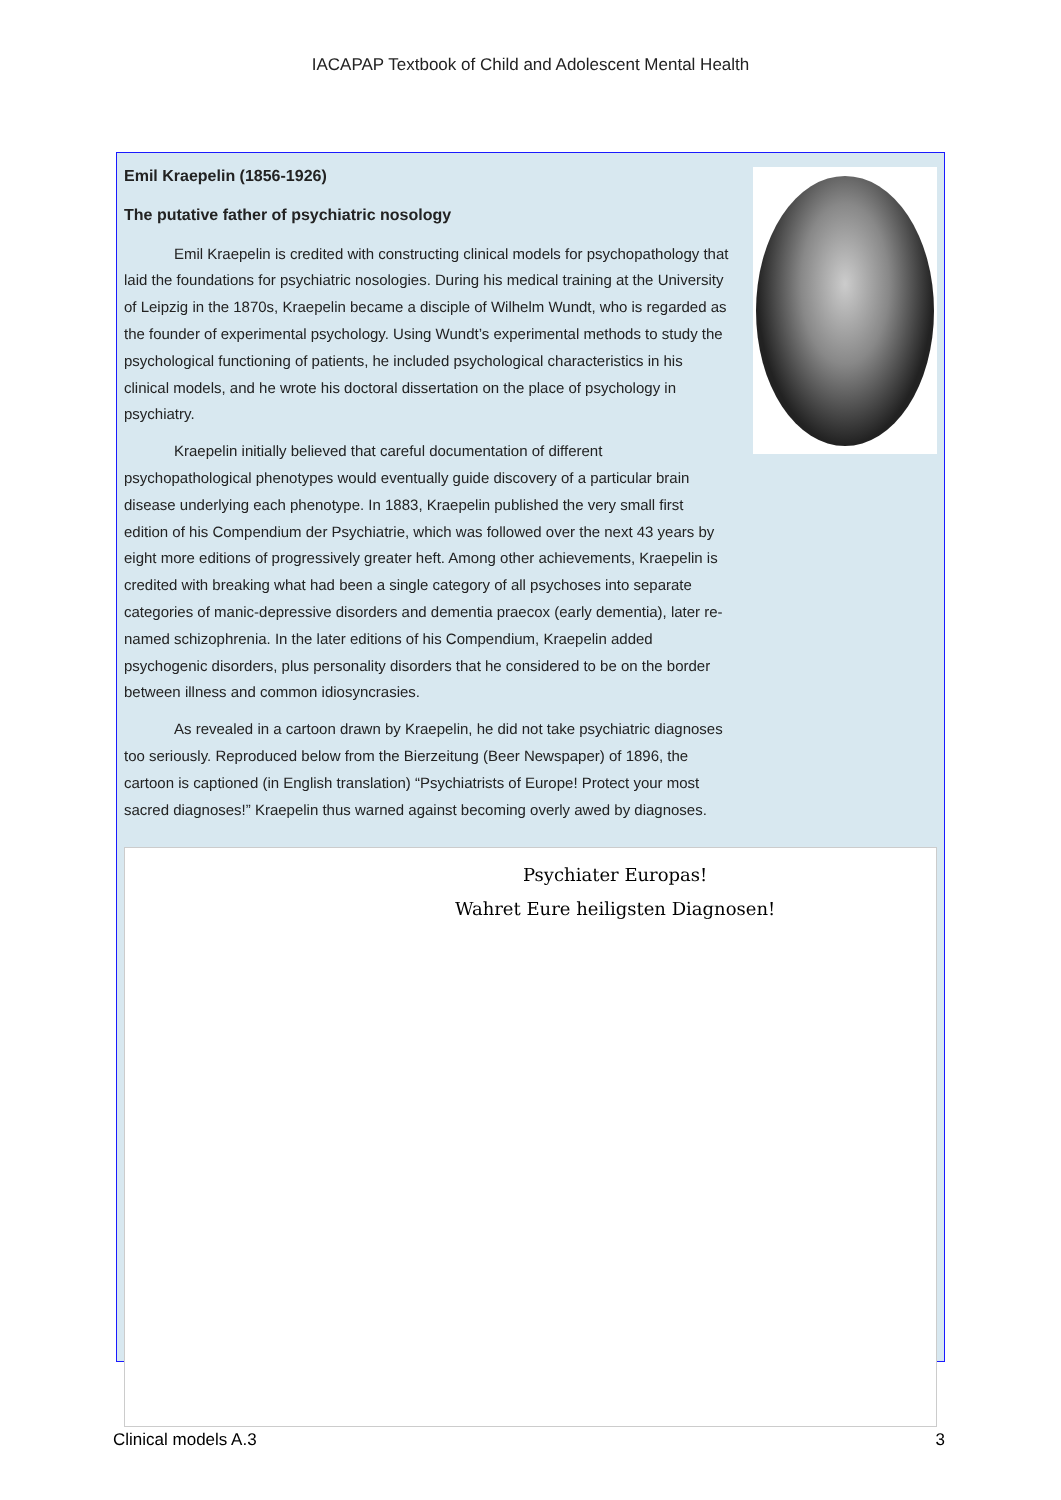IACAPAP Textbook of Child and Adolescent Mental Health
Emil Kraepelin (1856-1926)
The putative father of psychiatric nosology
Emil Kraepelin is credited with constructing clinical models for psychopathology that laid the foundations for psychiatric nosologies. During his medical training at the University of Leipzig in the 1870s, Kraepelin became a disciple of Wilhelm Wundt, who is regarded as the founder of experimental psychology. Using Wundt’s experimental methods to study the psychological functioning of patients, he included psychological characteristics in his clinical models, and he wrote his doctoral dissertation on the place of psychology in psychiatry.
Kraepelin initially believed that careful documentation of different psychopathological phenotypes would eventually guide discovery of a particular brain disease underlying each phenotype. In 1883, Kraepelin published the very small first edition of his Compendium der Psychiatrie, which was followed over the next 43 years by eight more editions of progressively greater heft. Among other achievements, Kraepelin is credited with breaking what had been a single category of all psychoses into separate categories of manic-depressive disorders and dementia praecox (early dementia), later re-named schizophrenia. In the later editions of his Compendium, Kraepelin added psychogenic disorders, plus personality disorders that he considered to be on the border between illness and common idiosyncrasies.
As revealed in a cartoon drawn by Kraepelin, he did not take psychiatric diagnoses too seriously. Reproduced below from the Bierzeitung (Beer Newspaper) of 1896, the cartoon is captioned (in English translation) “Psychiatrists of Europe! Protect your most sacred diagnoses!” Kraepelin thus warned against becoming overly awed by diagnoses.
Psychiater Europas!
Wahret Eure heiligsten Diagnosen!
Clinical models A.3 3